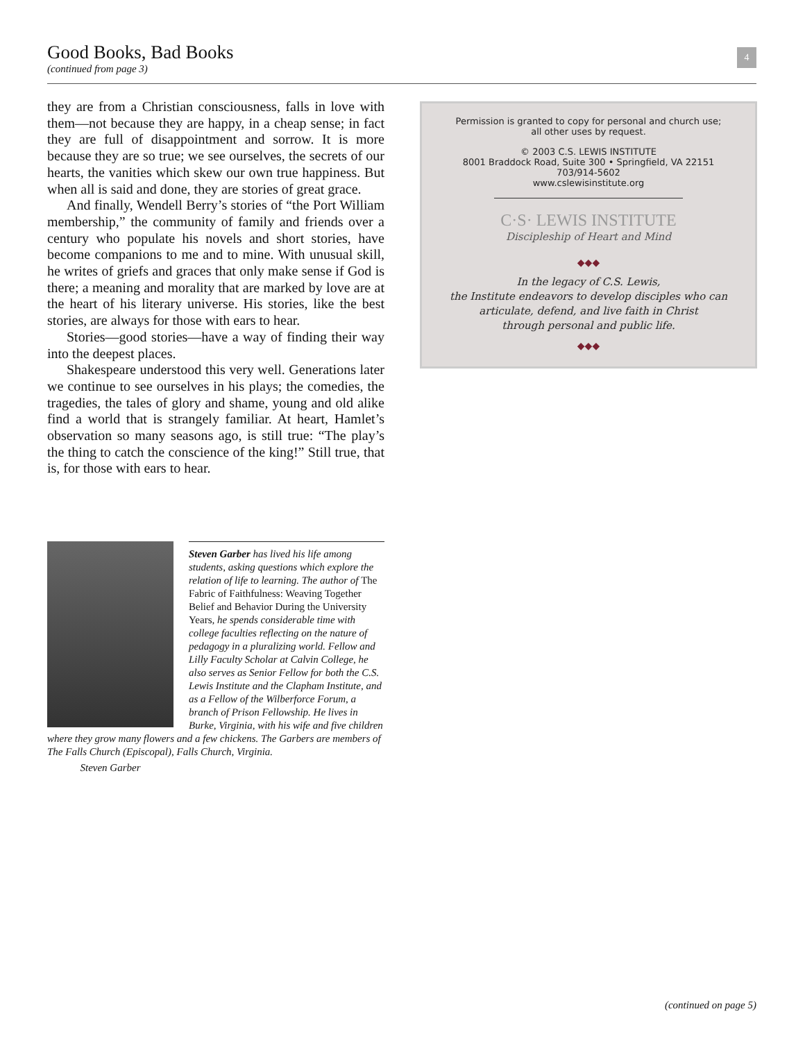Good Books, Bad Books
(continued from page 3)
4
they are from a Christian consciousness, falls in love with them—not because they are happy, in a cheap sense; in fact they are full of disappointment and sorrow. It is more because they are so true; we see ourselves, the secrets of our hearts, the vanities which skew our own true happiness. But when all is said and done, they are stories of great grace.
And finally, Wendell Berry’s stories of “the Port William membership,” the community of family and friends over a century who populate his novels and short stories, have become companions to me and to mine. With unusual skill, he writes of griefs and graces that only make sense if God is there; a meaning and morality that are marked by love are at the heart of his literary universe. His stories, like the best stories, are always for those with ears to hear.
Stories—good stories—have a way of finding their way into the deepest places.
Shakespeare understood this very well. Generations later we continue to see ourselves in his plays; the comedies, the tragedies, the tales of glory and shame, young and old alike find a world that is strangely familiar. At heart, Hamlet’s observation so many seasons ago, is still true: “The play’s the thing to catch the conscience of the king!” Still true, that is, for those with ears to hear.
Steven Garber has lived his life among students, asking questions which explore the relation of life to learning. The author of The Fabric of Faithfulness: Weaving Together Belief and Behavior During the University Years, he spends considerable time with college faculties reflecting on the nature of pedagogy in a pluralizing world. Fellow and Lilly Faculty Scholar at Calvin College, he also serves as Senior Fellow for both the C.S. Lewis Institute and the Clapham Institute, and as a Fellow of the Wilberforce Forum, a branch of Prison Fellowship. He lives in Burke, Virginia, with his wife and five children where they grow many flowers and a few chickens. The Garbers are members of The Falls Church (Episcopal), Falls Church, Virginia.
Steven Garber
Permission is granted to copy for personal and church use;
all other uses by request.
© 2003 C.S. LEWIS INSTITUTE
8001 Braddock Road, Suite 300 • Springfield, VA 22151
703/914-5602
www.cslewisinstitute.org
C·S· LEWIS INSTITUTE
Discipleship of Heart and Mind
◆◆◆
In the legacy of C.S. Lewis,
the Institute endeavors to develop disciples who can
articulate, defend, and live faith in Christ
through personal and public life.
◆◆◆
(continued on page 5)